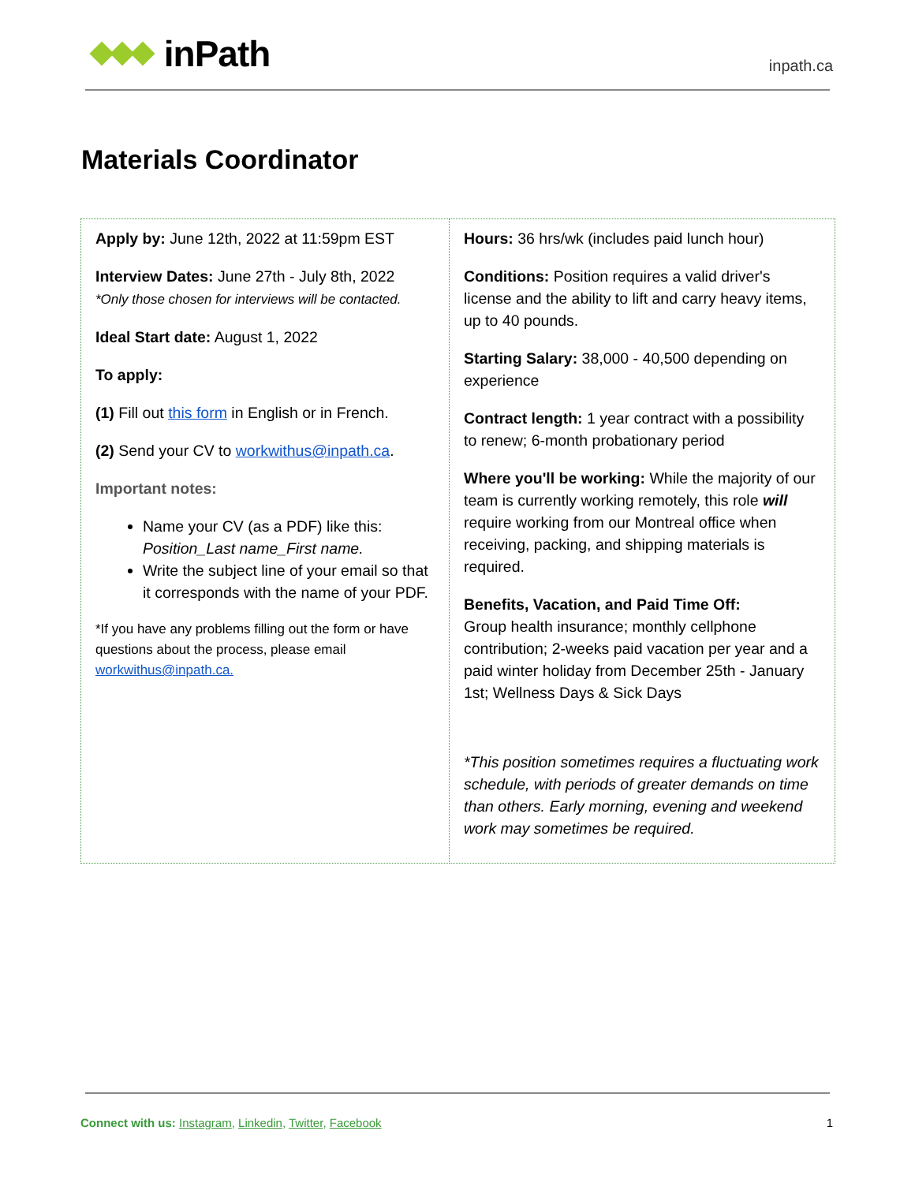inPath
inpath.ca
Materials Coordinator
| Apply by: June 12th, 2022 at 11:59pm EST Interview Dates: June 27th - July 8th, 2022 *Only those chosen for interviews will be contacted. Ideal Start date: August 1, 2022 To apply: (1) Fill out this form in English or in French. (2) Send your CV to workwithus@inpath.ca . Important notes: Name your CV (as a PDF) like this: Position_Last name_First name. Write the subject line of your email so that it corresponds with the name of your PDF. *If you have any problems filling out the form or have questions about the process, please email workwithus@inpath.ca. | Hours: 36 hrs/wk (includes paid lunch hour) Conditions: Position requires a valid driver's license and the ability to lift and carry heavy items, up to 40 pounds. Starting Salary: 38,000 - 40,500 depending on experience Contract length: 1 year contract with a possibility to renew; 6-month probationary period Where you'll be working: While the majority of our team is currently working remotely, this role will require working from our Montreal office when receiving, packing, and shipping materials is required. Benefits, Vacation, and Paid Time Off: Group health insurance; monthly cellphone contribution; 2-weeks paid vacation per year and a paid winter holiday from December 25th - January 1st; Wellness Days & Sick Days *This position sometimes requires a fluctuating work schedule, with periods of greater demands on time than others. Early morning, evening and weekend work may sometimes be required. |
Connect with us: Instagram, Linkedin, Twitter, Facebook
1